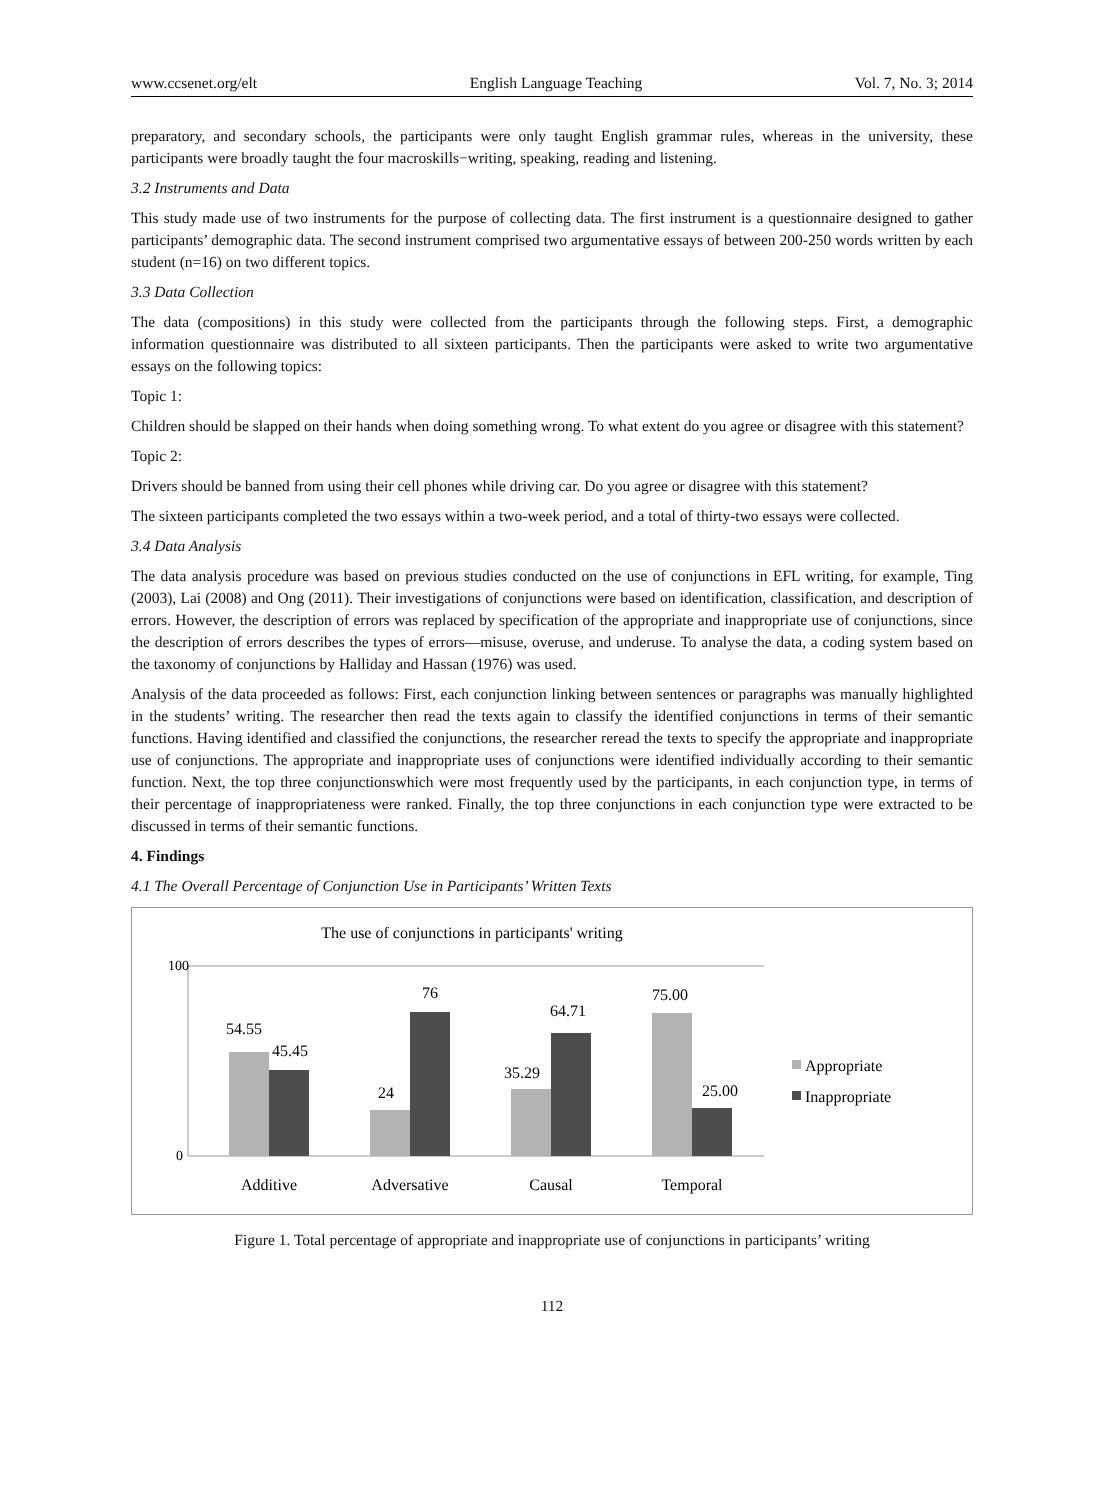www.ccsenet.org/elt English Language Teaching Vol. 7, No. 3; 2014
preparatory, and secondary schools, the participants were only taught English grammar rules, whereas in the university, these participants were broadly taught the four macroskills−writing, speaking, reading and listening.
3.2 Instruments and Data
This study made use of two instruments for the purpose of collecting data. The first instrument is a questionnaire designed to gather participants’ demographic data. The second instrument comprised two argumentative essays of between 200-250 words written by each student (n=16) on two different topics.
3.3 Data Collection
The data (compositions) in this study were collected from the participants through the following steps. First, a demographic information questionnaire was distributed to all sixteen participants. Then the participants were asked to write two argumentative essays on the following topics:
Topic 1:
Children should be slapped on their hands when doing something wrong. To what extent do you agree or disagree with this statement?
Topic 2:
Drivers should be banned from using their cell phones while driving car. Do you agree or disagree with this statement?
The sixteen participants completed the two essays within a two-week period, and a total of thirty-two essays were collected.
3.4 Data Analysis
The data analysis procedure was based on previous studies conducted on the use of conjunctions in EFL writing, for example, Ting (2003), Lai (2008) and Ong (2011). Their investigations of conjunctions were based on identification, classification, and description of errors. However, the description of errors was replaced by specification of the appropriate and inappropriate use of conjunctions, since the description of errors describes the types of errors—misuse, overuse, and underuse. To analyse the data, a coding system based on the taxonomy of conjunctions by Halliday and Hassan (1976) was used.
Analysis of the data proceeded as follows: First, each conjunction linking between sentences or paragraphs was manually highlighted in the students’ writing. The researcher then read the texts again to classify the identified conjunctions in terms of their semantic functions. Having identified and classified the conjunctions, the researcher reread the texts to specify the appropriate and inappropriate use of conjunctions. The appropriate and inappropriate uses of conjunctions were identified individually according to their semantic function. Next, the top three conjunctionswhich were most frequently used by the participants, in each conjunction type, in terms of their percentage of inappropriateness were ranked. Finally, the top three conjunctions in each conjunction type were extracted to be discussed in terms of their semantic functions.
4. Findings
4.1 The Overall Percentage of Conjunction Use in Participants’ Written Texts
The use of conjunctions in participants' writing
100
0
54.55
45.45
24
76
35.29
64.71
75.00
25.00
Additive
Adversative
Causal
Temporal
Appropriate
Inappropriate
Figure 1. Total percentage of appropriate and inappropriate use of conjunctions in participants’ writing
112